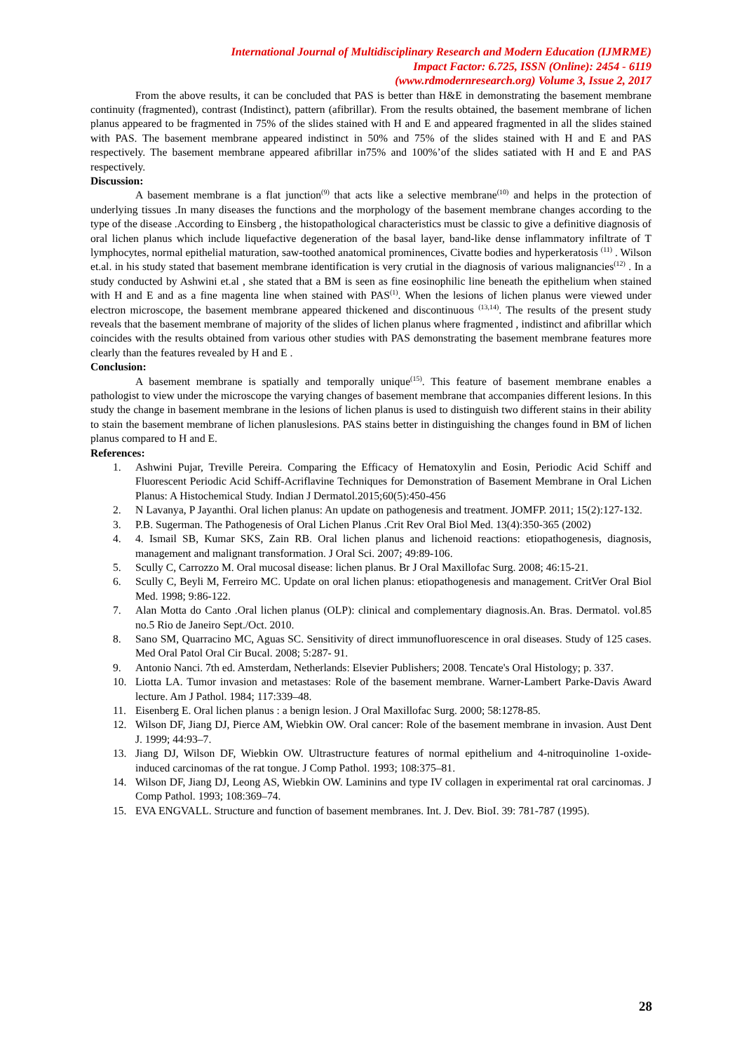International Journal of Multidisciplinary Research and Modern Education (IJMRME)
Impact Factor: 6.725, ISSN (Online): 2454 - 6119
(www.rdmodernresearch.org) Volume 3, Issue 2, 2017
From the above results, it can be concluded that PAS is better than H&E in demonstrating the basement membrane continuity (fragmented), contrast (Indistinct), pattern (afibrillar). From the results obtained, the basement membrane of lichen planus appeared to be fragmented in 75% of the slides stained with H and E and appeared fragmented in all the slides stained with PAS. The basement membrane appeared indistinct in 50% and 75% of the slides stained with H and E and PAS respectively. The basement membrane appeared afibrillar in75% and 100%’of the slides satiated with H and E and PAS respectively.
Discussion:
A basement membrane is a flat junction<sup>(9)</sup> that acts like a selective membrane<sup>(10)</sup> and helps in the protection of underlying tissues .In many diseases the functions and the morphology of the basement membrane changes according to the type of the disease .According to Einsberg , the histopathological characteristics must be classic to give a definitive diagnosis of oral lichen planus which include liquefactive degeneration of the basal layer, band-like dense inflammatory infiltrate of T lymphocytes, normal epithelial maturation, saw-toothed anatomical prominences, Civatte bodies and hyperkeratosis <sup>(11)</sup> . Wilson et.al. in his study stated that basement membrane identification is very crutial in the diagnosis of various malignancies<sup>(12)</sup> . In a study conducted by Ashwini et.al , she stated that a BM is seen as fine eosinophilic line beneath the epithelium when stained with H and E and as a fine magenta line when stained with PAS<sup>(1)</sup>. When the lesions of lichen planus were viewed under electron microscope, the basement membrane appeared thickened and discontinuous <sup>(13,14)</sup>. The results of the present study reveals that the basement membrane of majority of the slides of lichen planus where fragmented , indistinct and afibrillar which coincides with the results obtained from various other studies with PAS demonstrating the basement membrane features more clearly than the features revealed by H and E .
Conclusion:
A basement membrane is spatially and temporally unique<sup>(15)</sup>. This feature of basement membrane enables a pathologist to view under the microscope the varying changes of basement membrane that accompanies different lesions. In this study the change in basement membrane in the lesions of lichen planus is used to distinguish two different stains in their ability to stain the basement membrane of lichen planuslesions. PAS stains better in distinguishing the changes found in BM of lichen planus compared to H and E.
References:
1. Ashwini Pujar, Treville Pereira. Comparing the Efficacy of Hematoxylin and Eosin, Periodic Acid Schiff and Fluorescent Periodic Acid Schiff-Acriflavine Techniques for Demonstration of Basement Membrane in Oral Lichen Planus: A Histochemical Study. Indian J Dermatol.2015;60(5):450-456
2. N Lavanya, P Jayanthi. Oral lichen planus: An update on pathogenesis and treatment. JOMFP. 2011; 15(2):127-132.
3. P.B. Sugerman. The Pathogenesis of Oral Lichen Planus .Crit Rev Oral Biol Med. 13(4):350-365 (2002)
4. 4. Ismail SB, Kumar SKS, Zain RB. Oral lichen planus and lichenoid reactions: etiopathogenesis, diagnosis, management and malignant transformation. J Oral Sci. 2007; 49:89-106.
5. Scully C, Carrozzo M. Oral mucosal disease: lichen planus. Br J Oral Maxillofac Surg. 2008; 46:15-21.
6. Scully C, Beyli M, Ferreiro MC. Update on oral lichen planus: etiopathogenesis and management. CritVer Oral Biol Med. 1998; 9:86-122.
7. Alan Motta do Canto .Oral lichen planus (OLP): clinical and complementary diagnosis.An. Bras. Dermatol. vol.85 no.5 Rio de Janeiro Sept./Oct. 2010.
8. Sano SM, Quarracino MC, Aguas SC. Sensitivity of direct immunofluorescence in oral diseases. Study of 125 cases. Med Oral Patol Oral Cir Bucal. 2008; 5:287- 91.
9. Antonio Nanci. 7th ed. Amsterdam, Netherlands: Elsevier Publishers; 2008. Tencate's Oral Histology; p. 337.
10. Liotta LA. Tumor invasion and metastases: Role of the basement membrane. Warner-Lambert Parke-Davis Award lecture. Am J Pathol. 1984; 117:339–48.
11. Eisenberg E. Oral lichen planus : a benign lesion. J Oral Maxillofac Surg. 2000; 58:1278-85.
12. Wilson DF, Jiang DJ, Pierce AM, Wiebkin OW. Oral cancer: Role of the basement membrane in invasion. Aust Dent J. 1999; 44:93–7.
13. Jiang DJ, Wilson DF, Wiebkin OW. Ultrastructure features of normal epithelium and 4-nitroquinoline 1-oxide-induced carcinomas of the rat tongue. J Comp Pathol. 1993; 108:375–81.
14. Wilson DF, Jiang DJ, Leong AS, Wiebkin OW. Laminins and type IV collagen in experimental rat oral carcinomas. J Comp Pathol. 1993; 108:369–74.
15. EVA ENGVALL. Structure and function of basement membranes. Int. J. Dev. BioI. 39: 781-787 (1995).
28